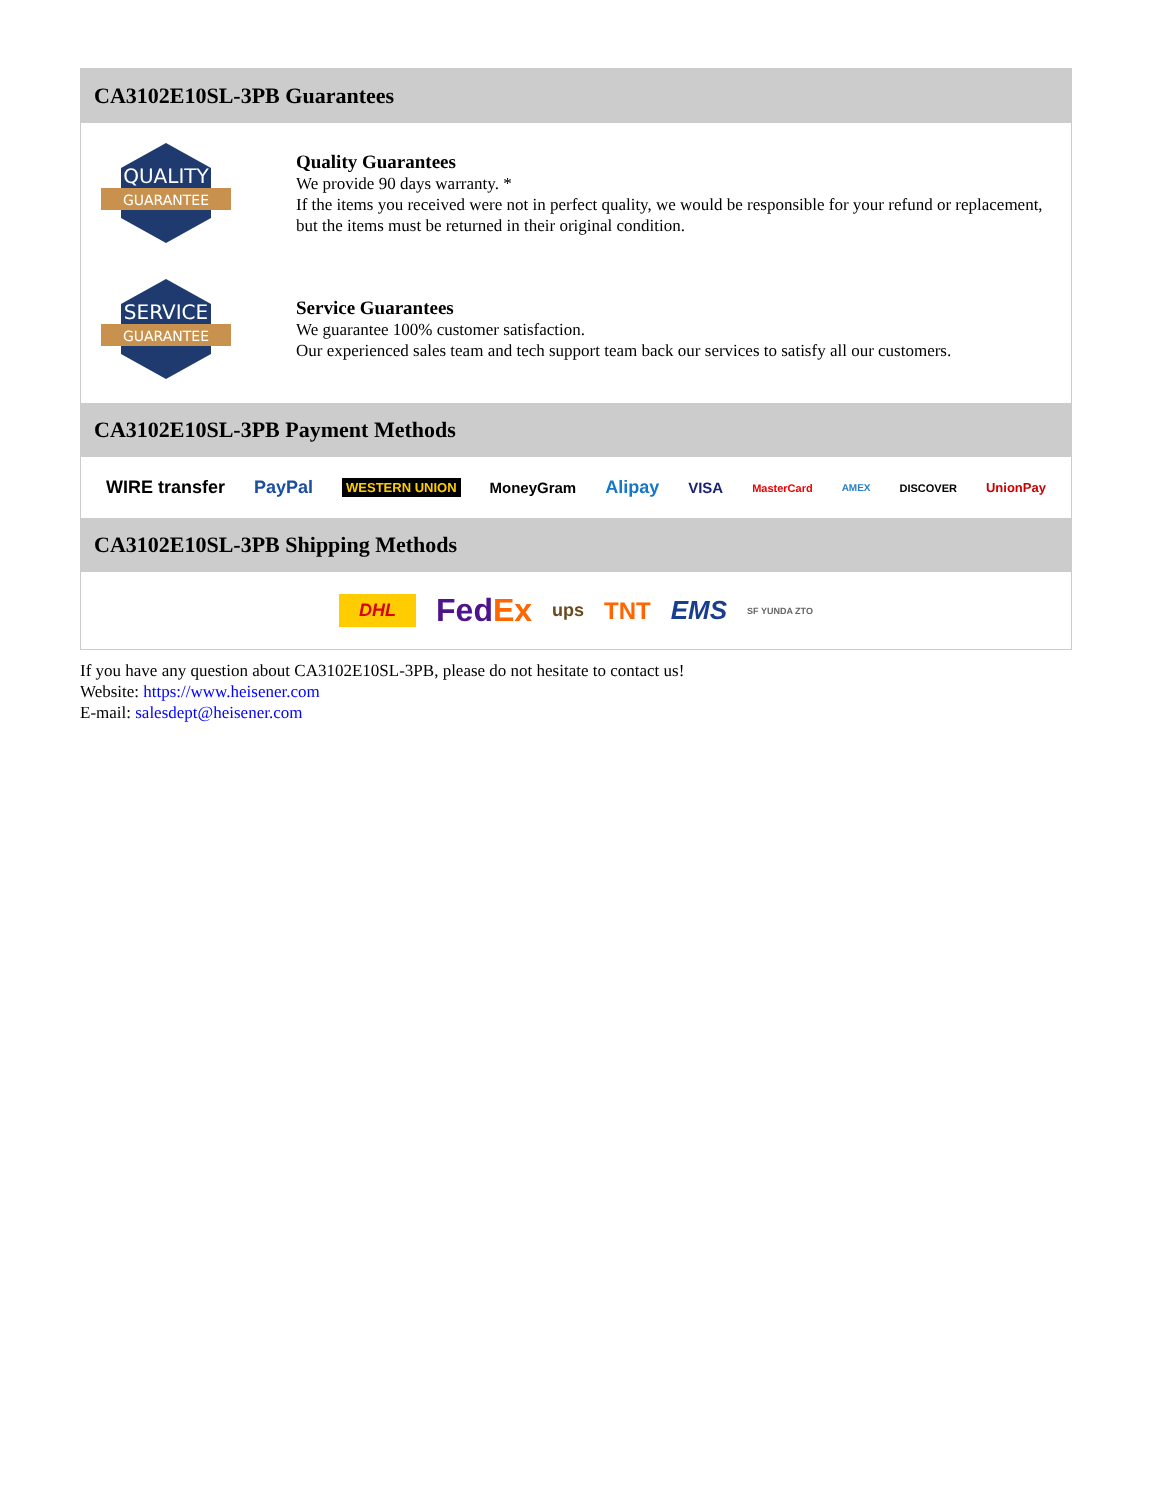CA3102E10SL-3PB Guarantees
QUALITY
GUARANTEE
Quality Guarantees
We provide 90 days warranty. *
If the items you received were not in perfect quality, we would be responsible for your refund or replacement, but the items must be returned in their original condition.
SERVICE
GUARANTEE
Service Guarantees
We guarantee 100% customer satisfaction.
Our experienced sales team and tech support team back our services to satisfy all our customers.
CA3102E10SL-3PB Payment Methods
WIRE transfer PayPal WESTERN UNION MoneyGram Alipay VISA MasterCard AMEX DISCOVER UnionPay
CA3102E10SL-3PB Shipping Methods
DHL FedEx ups TNT EMS SF YUNDA ZTO
If you have any question about CA3102E10SL-3PB, please do not hesitate to contact us!
Website: https://www.heisener.com
E-mail: salesdept@heisener.com